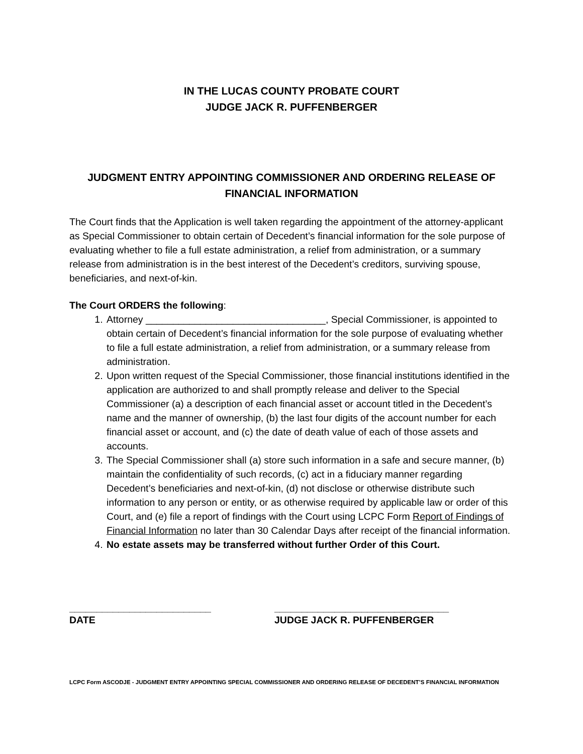IN THE LUCAS COUNTY PROBATE COURT
JUDGE JACK R. PUFFENBERGER
JUDGMENT ENTRY APPOINTING COMMISSIONER AND ORDERING RELEASE OF FINANCIAL INFORMATION
The Court finds that the Application is well taken regarding the appointment of the attorney-applicant as Special Commissioner to obtain certain of Decedent’s financial information for the sole purpose of evaluating whether to file a full estate administration, a relief from administration, or a summary release from administration is in the best interest of the Decedent’s creditors, surviving spouse, beneficiaries, and next-of-kin.
The Court ORDERS the following:
1. Attorney _________________________________, Special Commissioner, is appointed to obtain certain of Decedent’s financial information for the sole purpose of evaluating whether to file a full estate administration, a relief from administration, or a summary release from administration.
2. Upon written request of the Special Commissioner, those financial institutions identified in the application are authorized to and shall promptly release and deliver to the Special Commissioner (a) a description of each financial asset or account titled in the Decedent’s name and the manner of ownership, (b) the last four digits of the account number for each financial asset or account, and (c) the date of death value of each of those assets and accounts.
3. The Special Commissioner shall (a) store such information in a safe and secure manner, (b) maintain the confidentiality of such records, (c) act in a fiduciary manner regarding Decedent’s beneficiaries and next-of-kin, (d) not disclose or otherwise distribute such information to any person or entity, or as otherwise required by applicable law or order of this Court, and (e) file a report of findings with the Court using LCPC Form Report of Findings of Financial Information no later than 30 Calendar Days after receipt of the financial information.
4. No estate assets may be transferred without further Order of this Court.
__________________________
DATE
________________________________
JUDGE JACK R. PUFFENBERGER
LCPC Form ASCODJE - JUDGMENT ENTRY APPOINTING SPECIAL COMMISSIONER AND ORDERING RELEASE OF DECEDENT’S FINANCIAL INFORMATION